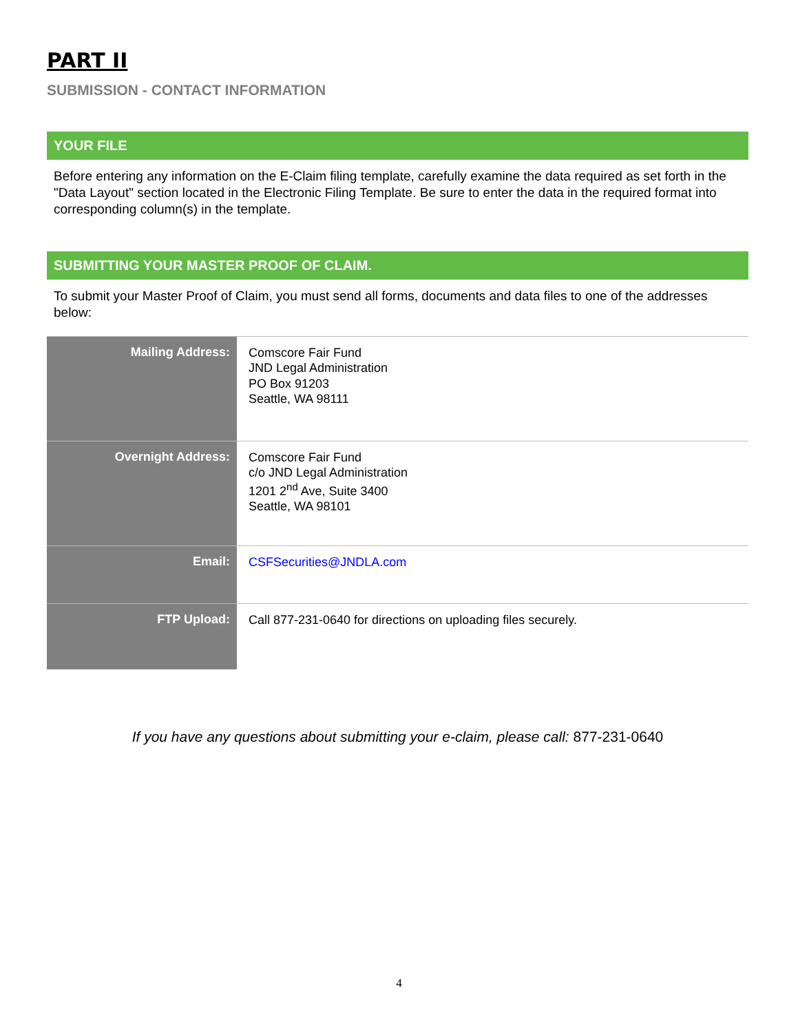PART II
SUBMISSION - CONTACT INFORMATION
YOUR FILE
Before entering any information on the E-Claim filing template, carefully examine the data required as set forth in the "Data Layout" section located in the Electronic Filing Template. Be sure to enter the data in the required format into corresponding column(s) in the template.
SUBMITTING YOUR MASTER PROOF OF CLAIM.
To submit your Master Proof of Claim, you must send all forms, documents and data files to one of the addresses below:
| Mailing Address: | Comscore Fair Fund JND Legal Administration PO Box 91203 Seattle, WA 98111 |
| Overnight Address: | Comscore Fair Fund c/o JND Legal Administration 1201 2<sup>nd</sup> Ave, Suite 3400 Seattle, WA 98101 |
| Email: | CSFSecurities@JNDLA.com |
| FTP Upload: | Call 877-231-0640 for directions on uploading files securely. |
If you have any questions about submitting your e-claim, please call: 877-231-0640
4